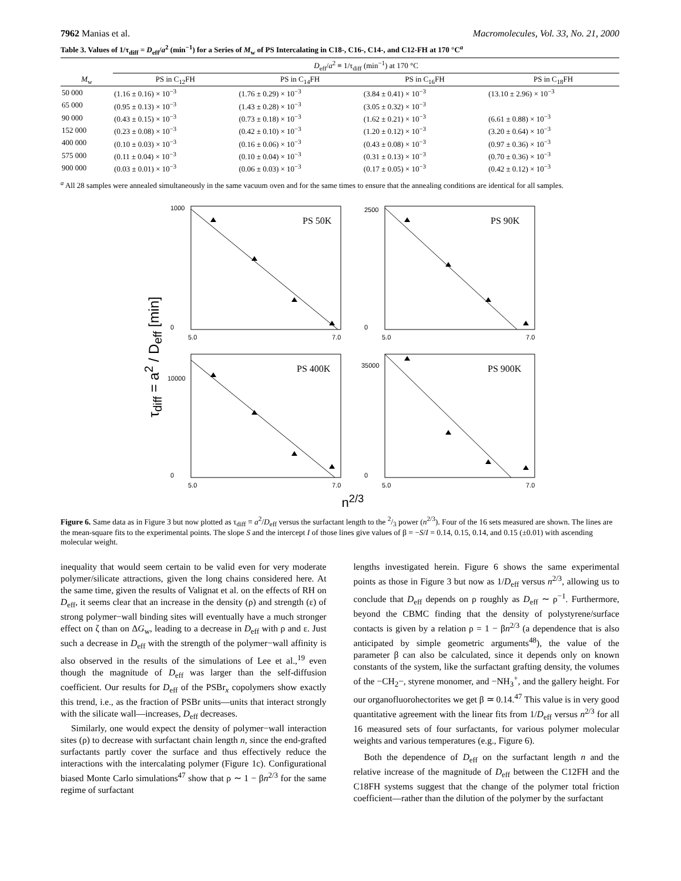7962 Manias et al. Macromolecules, Vol. 33, No. 21, 2000
Table 3. Values of 1/τ<sub>diff</sub> = D<sub>eff</sub>/a<sup>2</sup> (min<sup>−1</sup>) for a Series of M<sub>w</sub> of PS Intercalating in C18-, C16-, C14-, and C12-FH at 170 °C<sup>a</sup>
| | D<sub>eff</sub>/ a<sup>2</sup> ≡ 1/τ<sub>diff</sub> (min<sup>−1</sup>) at 170 °C | | | |
| --- | --- | --- | --- | --- |
| M<sub>w</sub> | PS in C<sub>12</sub>FH | PS in C<sub>14</sub>FH | PS in C<sub>16</sub>FH | PS in C<sub>18</sub>FH |
| 50 000 | (1.16 ± 0.16) × 10<sup>−3</sup> | (1.76 ± 0.29) × 10<sup>−3</sup> | (3.84 ± 0.41) × 10<sup>−3</sup> | (13.10 ± 2.96) × 10<sup>−3</sup> |
| 65 000 | (0.95 ± 0.13) × 10<sup>−3</sup> | (1.43 ± 0.28) × 10<sup>−3</sup> | (3.05 ± 0.32) × 10<sup>−3</sup> | |
| 90 000 | (0.43 ± 0.15) × 10<sup>−3</sup> | (0.73 ± 0.18) × 10<sup>−3</sup> | (1.62 ± 0.21) × 10<sup>−3</sup> | (6.61 ± 0.88) × 10<sup>−3</sup> |
| 152 000 | (0.23 ± 0.08) × 10<sup>−3</sup> | (0.42 ± 0.10) × 10<sup>−3</sup> | (1.20 ± 0.12) × 10<sup>−3</sup> | (3.20 ± 0.64) × 10<sup>−3</sup> |
| 400 000 | (0.10 ± 0.03) × 10<sup>−3</sup> | (0.16 ± 0.06) × 10<sup>−3</sup> | (0.43 ± 0.08) × 10<sup>−3</sup> | (0.97 ± 0.36) × 10<sup>−3</sup> |
| 575 000 | (0.11 ± 0.04) × 10<sup>−3</sup> | (0.10 ± 0.04) × 10<sup>−3</sup> | (0.31 ± 0.13) × 10<sup>−3</sup> | (0.70 ± 0.36) × 10<sup>−3</sup> |
| 900 000 | (0.03 ± 0.01) × 10<sup>−3</sup> | (0.06 ± 0.03) × 10<sup>−3</sup> | (0.17 ± 0.05) × 10<sup>−3</sup> | (0.42 ± 0.12) × 10<sup>−3</sup> |
<sup>a</sup> All 28 samples were annealed simultaneously in the same vacuum oven and for the same times to ensure that the annealing conditions are identical for all samples.
τ<sub>diff</sub> = a<sup>2</sup> / D<sub>eff</sub> [min]
PS 50K
1000
0
5.0
7.0
PS 90K
2500
0
5.0
7.0
PS 400K
10000
0
5.0
7.0
PS 900K
35000
0
5.0
7.0
n<sup>2/3</sup>
Figure 6. Same data as in Figure 3 but now plotted as τ<sub>diff</sub> ≡ a<sup>2</sup>/D<sub>eff</sub> versus the surfactant length to the 2/3 power (n<sup>2/3</sup>). Four of the 16 sets measured are shown. The lines are the mean-square fits to the experimental points. The slope S and the intercept I of those lines give values of β = −S/I = 0.14, 0.15, 0.14, and 0.15 (±0.01) with ascending molecular weight.
inequality that would seem certain to be valid even for very moderate polymer/silicate attractions, given the long chains considered here. At the same time, given the results of Valignat et al. on the effects of RH on D<sub>eff</sub>, it seems clear that an increase in the density (ρ) and strength (ε) of strong polymer−wall binding sites will eventually have a much stronger effect on ζ than on ΔG<sub>w</sub>, leading to a decrease in D<sub>eff</sub> with ρ and ε. Just such a decrease in D<sub>eff</sub> with the strength of the polymer−wall affinity is also observed in the results of the simulations of Lee et al.,<sup>19</sup> even though the magnitude of D<sub>eff</sub> was larger than the self-diffusion coefficient. Our results for D<sub>eff</sub> of the PSBr<sub>x</sub> copolymers show exactly this trend, i.e., as the fraction of PSBr units—units that interact strongly with the silicate wall—increases, D<sub>eff</sub> decreases.
Similarly, one would expect the density of polymer−wall interaction sites (ρ) to decrease with surfactant chain length n, since the end-grafted surfactants partly cover the surface and thus effectively reduce the interactions with the intercalating polymer (Figure 1c). Configurational biased Monte Carlo simulations<sup>47</sup> show that ρ ∼ 1 − βn<sup>2/3</sup> for the same regime of surfactant
lengths investigated herein. Figure 6 shows the same experimental points as those in Figure 3 but now as 1/D<sub>eff</sub> versus n<sup>2/3</sup>, allowing us to conclude that D<sub>eff</sub> depends on ρ roughly as D<sub>eff</sub> ∼ ρ<sup>−1</sup>. Furthermore, beyond the CBMC finding that the density of polystyrene/surface contacts is given by a relation ρ = 1 − βn<sup>2/3</sup> (a dependence that is also anticipated by simple geometric arguments<sup>48</sup>), the value of the parameter β can also be calculated, since it depends only on known constants of the system, like the surfactant grafting density, the volumes of the −CH<sub>2</sub>−, styrene monomer, and −NH<sub>3</sub><sup>+</sup>, and the gallery height. For our organofluorohectorites we get β ≃ 0.14.<sup>47</sup> This value is in very good quantitative agreement with the linear fits from 1/D<sub>eff</sub> versus n<sup>2/3</sup> for all 16 measured sets of four surfactants, for various polymer molecular weights and various temperatures (e.g., Figure 6).
Both the dependence of D<sub>eff</sub> on the surfactant length n and the relative increase of the magnitude of D<sub>eff</sub> between the C12FH and the C18FH systems suggest that the change of the polymer total friction coefficient—rather than the dilution of the polymer by the surfactant